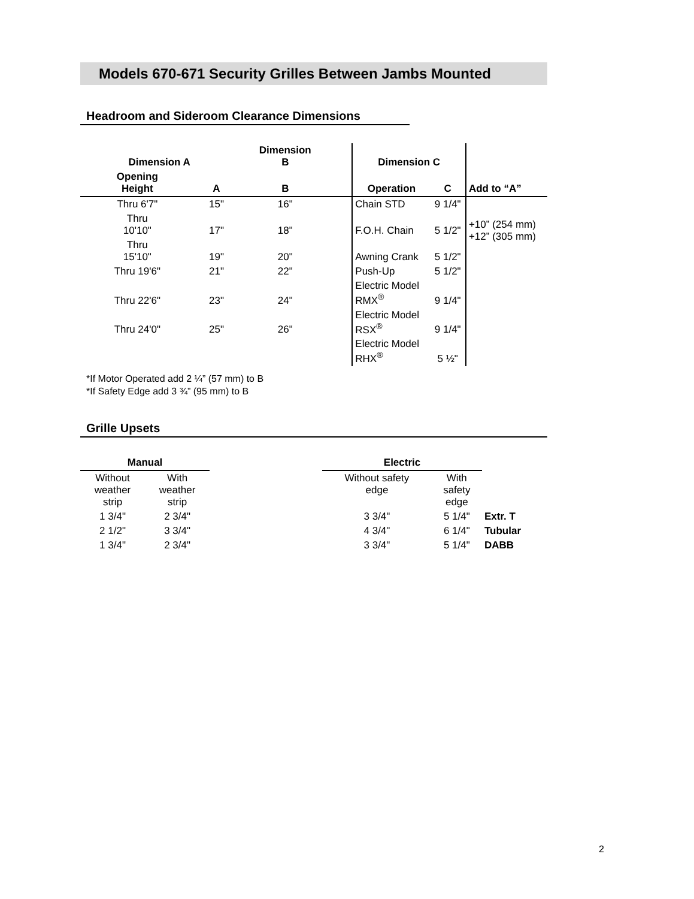Models 670-671 Security Grilles Between Jambs Mounted
Headroom and Sideroom Clearance Dimensions
| Dimension A | | Dimension B | | Dimension C | | |
| --- | --- | --- | --- | --- | --- | --- |
| Opening Height | A | B | | Operation | C | Add to “A” |
| Thru 6'7" | 15" | 16" | | Chain STD | 9 1/4" | +10” (254 mm) +12” (305 mm) |
| Thru 10'10" | 17" | 18" | | F.O.H. Chain | 5 1/2" | |
| Thru 15'10" | 19" | 20" | | Awning Crank | 5 1/2" | |
| Thru 19'6" | 21" | 22" | | Push-Up | 5 1/2" | |
| Thru 22'6" | 23" | 24" | | Electric Model RMX<sup>®</sup> | 9 1/4" | |
| Thru 24'0" | 25" | 26" | | Electric Model RSX<sup>®</sup> | 9 1/4" | |
| | | | | Electric Model RHX<sup>®</sup> | 5 ½" | |
*If Motor Operated add 2 ¼” (57 mm) to B
*If Safety Edge add 3 ¾” (95 mm) to B
Grille Upsets
| Manual | | | Electric | | |
| --- | --- | --- | --- | --- | --- |
| Without weather strip | With weather strip | | Without safety edge | With safety edge | |
| 1 3/4" | 2 3/4" | | 3 3/4" | 5 1/4" | Extr. T |
| 2 1/2" | 3 3/4" | | 4 3/4" | 6 1/4" | Tubular |
| 1 3/4" | 2 3/4" | | 3 3/4" | 5 1/4" | DABB |
2